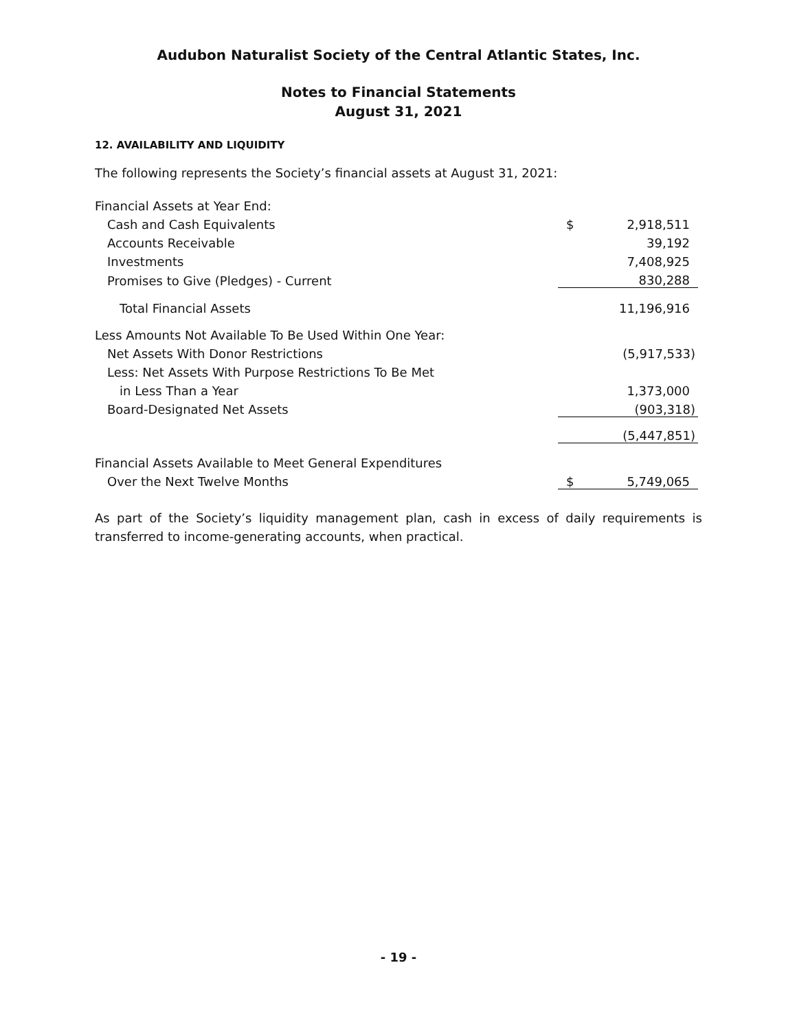Audubon Naturalist Society of the Central Atlantic States, Inc.
Notes to Financial Statements
August 31, 2021
12. AVAILABILITY AND LIQUIDITY
The following represents the Society’s financial assets at August 31, 2021:
| Financial Assets at Year End: | | |
| Cash and Cash Equivalents | $ | 2,918,511 |
| Accounts Receivable | | 39,192 |
| Investments | | 7,408,925 |
| Promises to Give (Pledges) - Current | | 830,288 |
| Total Financial Assets | | 11,196,916 |
| Less Amounts Not Available To Be Used Within One Year: | | |
| Net Assets With Donor Restrictions | | (5,917,533) |
| Less: Net Assets With Purpose Restrictions To Be Met | | |
| in Less Than a Year | | 1,373,000 |
| Board-Designated Net Assets | | (903,318) |
| | | (5,447,851) |
| Financial Assets Available to Meet General Expenditures | | |
| Over the Next Twelve Months | $ | 5,749,065 |
As part of the Society’s liquidity management plan, cash in excess of daily requirements is transferred to income-generating accounts, when practical.
- 19 -